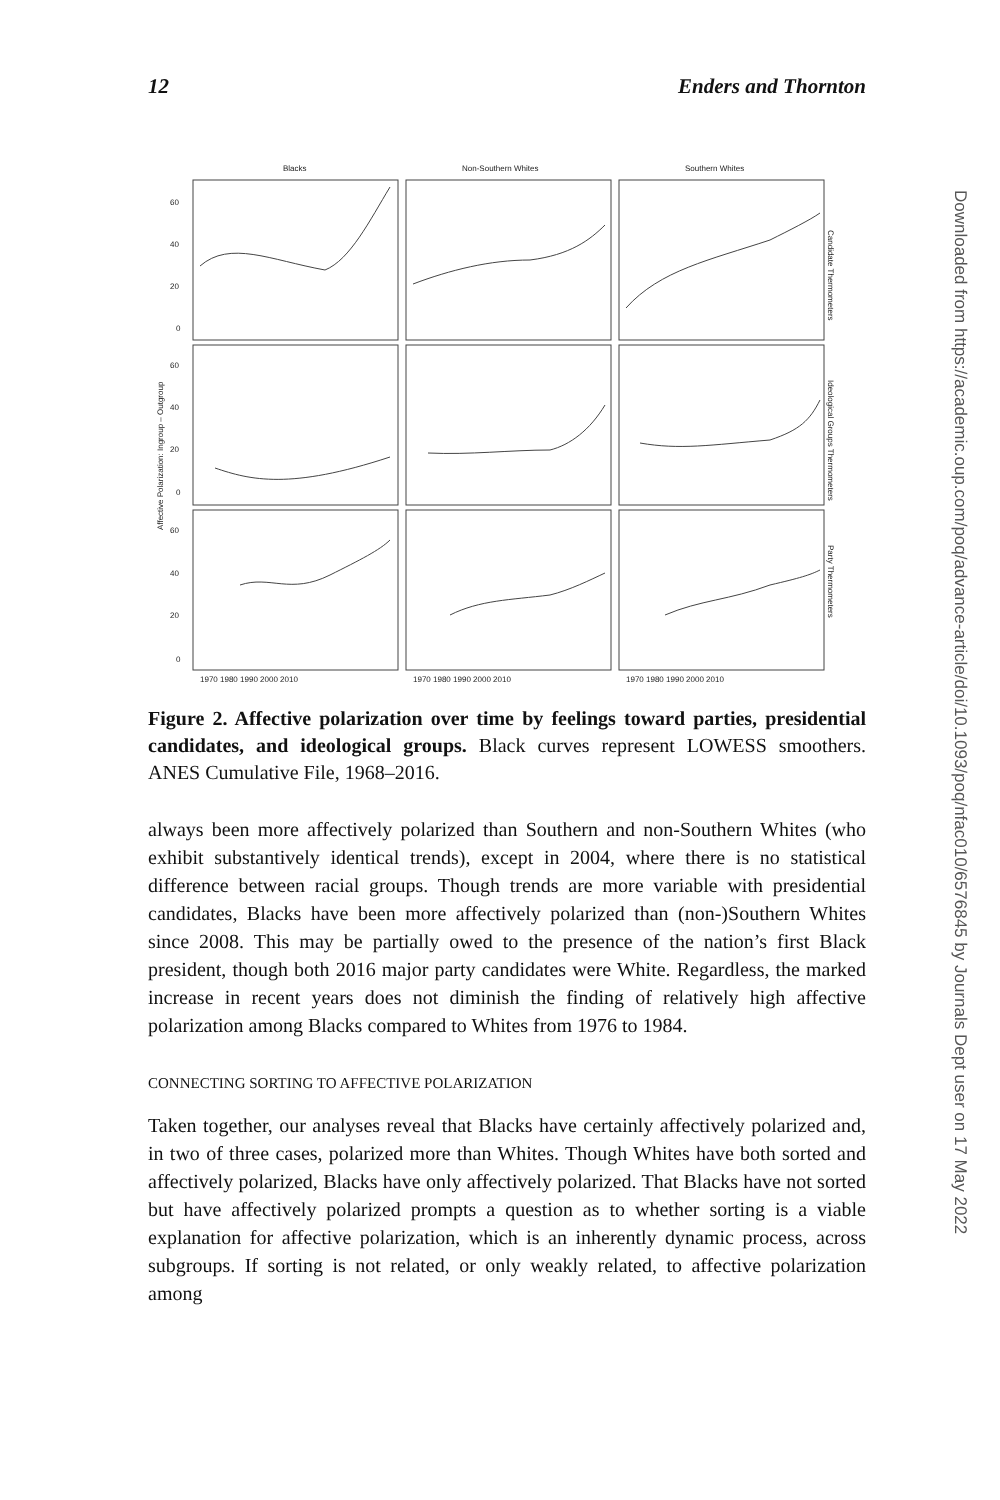12 Enders and Thornton
Blacks
Non-Southern Whites
Southern Whites
60
40
20
0
60
40
20
0
60
40
20
0
1970 1980 1990 2000 2010
1970 1980 1990 2000 2010
1970 1980 1990 2000 2010
Affective Polarization: Ingroup – Outgroup
Candidate Thermometers
Ideological Groups Thermometers
Party Thermometers
Figure 2. Affective polarization over time by feelings toward parties, presidential candidates, and ideological groups. Black curves represent LOWESS smoothers. ANES Cumulative File, 1968–2016.
always been more affectively polarized than Southern and non-Southern Whites (who exhibit substantively identical trends), except in 2004, where there is no statistical difference between racial groups. Though trends are more variable with presidential candidates, Blacks have been more affectively polarized than (non-)Southern Whites since 2008. This may be partially owed to the presence of the nation’s first Black president, though both 2016 major party candidates were White. Regardless, the marked increase in recent years does not diminish the finding of relatively high affective polarization among Blacks compared to Whites from 1976 to 1984.
CONNECTING SORTING TO AFFECTIVE POLARIZATION
Taken together, our analyses reveal that Blacks have certainly affectively polarized and, in two of three cases, polarized more than Whites. Though Whites have both sorted and affectively polarized, Blacks have only affectively polarized. That Blacks have not sorted but have affectively polarized prompts a question as to whether sorting is a viable explanation for affective polarization, which is an inherently dynamic process, across subgroups. If sorting is not related, or only weakly related, to affective polarization among
Downloaded from https://academic.oup.com/poq/advance-article/doi/10.1093/poq/nfac010/6576845 by Journals Dept user on 17 May 2022